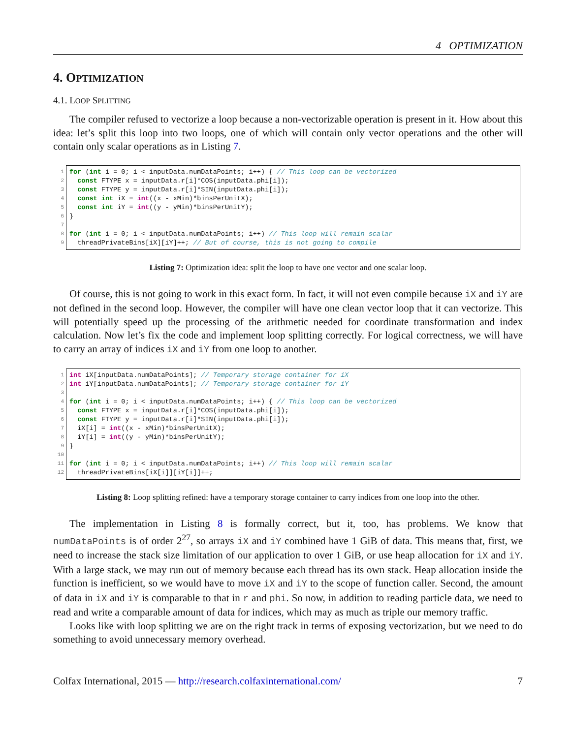4 OPTIMIZATION
4. OPTIMIZATION
4.1. LOOP SPLITTING
The compiler refused to vectorize a loop because a non-vectorizable operation is present in it. How about this idea: let’s split this loop into two loops, one of which will contain only vector operations and the other will contain only scalar operations as in Listing 7.
1
2
3
4
5
6
7
8
9
for (int i = 0; i < inputData.numDataPoints; i++) { // This loop can be vectorized const FTYPE x = inputData.r[i]*COS(inputData.phi[i]); const FTYPE y = inputData.r[i]*SIN(inputData.phi[i]); const int iX = int((x - xMin)*binsPerUnitX); const int iY = int((y - yMin)*binsPerUnitY); } for (int i = 0; i < inputData.numDataPoints; i++) // This loop will remain scalar threadPrivateBins[iX][iY]++; // But of course, this is not going to compile
Listing 7: Optimization idea: split the loop to have one vector and one scalar loop.
Of course, this is not going to work in this exact form. In fact, it will not even compile because iX and iY are not defined in the second loop. However, the compiler will have one clean vector loop that it can vectorize. This will potentially speed up the processing of the arithmetic needed for coordinate transformation and index calculation. Now let’s fix the code and implement loop splitting correctly. For logical correctness, we will have to carry an array of indices iX and iY from one loop to another.
1
2
3
4
5
6
7
8
9
10
11
12
int iX[inputData.numDataPoints]; // Temporary storage container for iX int iY[inputData.numDataPoints]; // Temporary storage container for iY for (int i = 0; i < inputData.numDataPoints; i++) { // This loop can be vectorized const FTYPE x = inputData.r[i]*COS(inputData.phi[i]); const FTYPE y = inputData.r[i]*SIN(inputData.phi[i]); iX[i] = int((x - xMin)*binsPerUnitX); iY[i] = int((y - yMin)*binsPerUnitY); } for (int i = 0; i < inputData.numDataPoints; i++) // This loop will remain scalar threadPrivateBins[iX[i]][iY[i]]++;
Listing 8: Loop splitting refined: have a temporary storage container to carry indices from one loop into the other.
The implementation in Listing 8 is formally correct, but it, too, has problems. We know that numDataPoints is of order 2<sup>27</sup>, so arrays iX and iY combined have 1 GiB of data. This means that, first, we need to increase the stack size limitation of our application to over 1 GiB, or use heap allocation for iX and iY. With a large stack, we may run out of memory because each thread has its own stack. Heap allocation inside the function is inefficient, so we would have to move iX and iY to the scope of function caller. Second, the amount of data in iX and iY is comparable to that in r and phi. So now, in addition to reading particle data, we need to read and write a comparable amount of data for indices, which may as much as triple our memory traffic.
Looks like with loop splitting we are on the right track in terms of exposing vectorization, but we need to do something to avoid unnecessary memory overhead.
Colfax International, 2015 — http://research.colfaxinternational.com/ 7